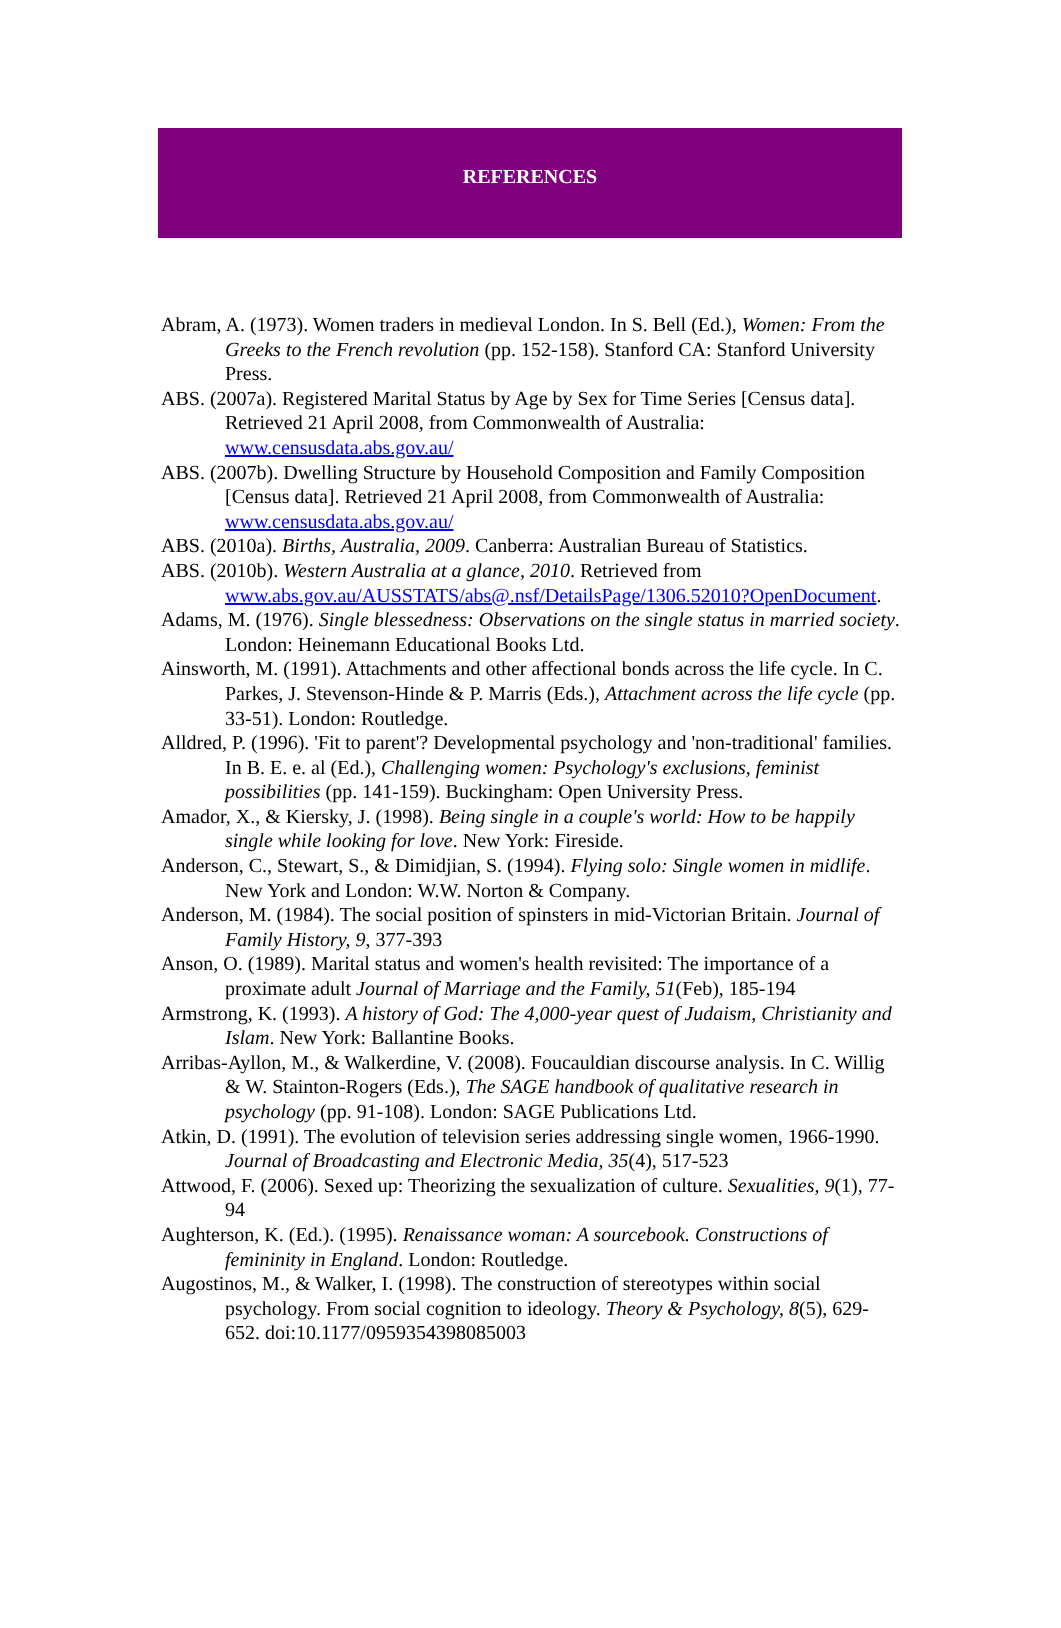REFERENCES
Abram, A. (1973). Women traders in medieval London. In S. Bell (Ed.), Women: From the Greeks to the French revolution (pp. 152-158). Stanford CA: Stanford University Press.
ABS. (2007a). Registered Marital Status by Age by Sex for Time Series [Census data]. Retrieved 21 April 2008, from Commonwealth of Australia: www.censusdata.abs.gov.au/
ABS. (2007b). Dwelling Structure by Household Composition and Family Composition [Census data]. Retrieved 21 April 2008, from Commonwealth of Australia: www.censusdata.abs.gov.au/
ABS. (2010a). Births, Australia, 2009. Canberra: Australian Bureau of Statistics.
ABS. (2010b). Western Australia at a glance, 2010. Retrieved from www.abs.gov.au/AUSSTATS/abs@.nsf/DetailsPage/1306.52010?OpenDocument.
Adams, M. (1976). Single blessedness: Observations on the single status in married society. London: Heinemann Educational Books Ltd.
Ainsworth, M. (1991). Attachments and other affectional bonds across the life cycle. In C. Parkes, J. Stevenson-Hinde & P. Marris (Eds.), Attachment across the life cycle (pp. 33-51). London: Routledge.
Alldred, P. (1996). 'Fit to parent'? Developmental psychology and 'non-traditional' families. In B. E. e. al (Ed.), Challenging women: Psychology's exclusions, feminist possibilities (pp. 141-159). Buckingham: Open University Press.
Amador, X., & Kiersky, J. (1998). Being single in a couple's world: How to be happily single while looking for love. New York: Fireside.
Anderson, C., Stewart, S., & Dimidjian, S. (1994). Flying solo: Single women in midlife. New York and London: W.W. Norton & Company.
Anderson, M. (1984). The social position of spinsters in mid-Victorian Britain. Journal of Family History, 9, 377-393
Anson, O. (1989). Marital status and women's health revisited: The importance of a proximate adult Journal of Marriage and the Family, 51(Feb), 185-194
Armstrong, K. (1993). A history of God: The 4,000-year quest of Judaism, Christianity and Islam. New York: Ballantine Books.
Arribas-Ayllon, M., & Walkerdine, V. (2008). Foucauldian discourse analysis. In C. Willig & W. Stainton-Rogers (Eds.), The SAGE handbook of qualitative research in psychology (pp. 91-108). London: SAGE Publications Ltd.
Atkin, D. (1991). The evolution of television series addressing single women, 1966-1990. Journal of Broadcasting and Electronic Media, 35(4), 517-523
Attwood, F. (2006). Sexed up: Theorizing the sexualization of culture. Sexualities, 9(1), 77-94
Aughterson, K. (Ed.). (1995). Renaissance woman: A sourcebook. Constructions of femininity in England. London: Routledge.
Augostinos, M., & Walker, I. (1998). The construction of stereotypes within social psychology. From social cognition to ideology. Theory & Psychology, 8(5), 629-652. doi:10.1177/0959354398085003